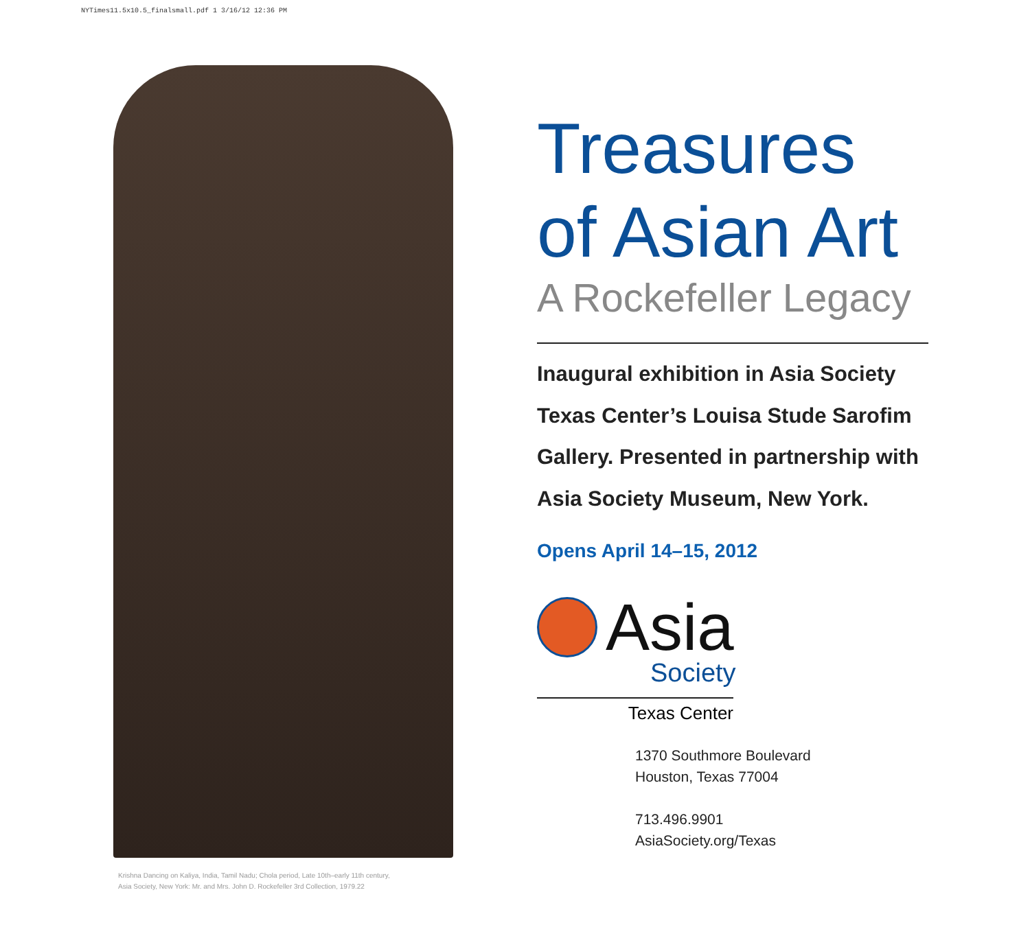NYTimes11.5x10.5_finalsmall.pdf 1 3/16/12 12:36 PM
Krishna Dancing on Kaliya, India, Tamil Nadu; Chola period, Late 10th–early 11th century,
Asia Society, New York: Mr. and Mrs. John D. Rockefeller 3rd Collection, 1979.22
Treasures
of Asian Art
A Rockefeller Legacy
Inaugural exhibition in Asia Society
Texas Center’s Louisa Stude Sarofim
Gallery. Presented in partnership with
Asia Society Museum, New York.
Opens April 14–15, 2012
Asia
Society
Texas Center
1370 Southmore Boulevard
Houston, Texas 77004
713.496.9901
AsiaSociety.org/Texas